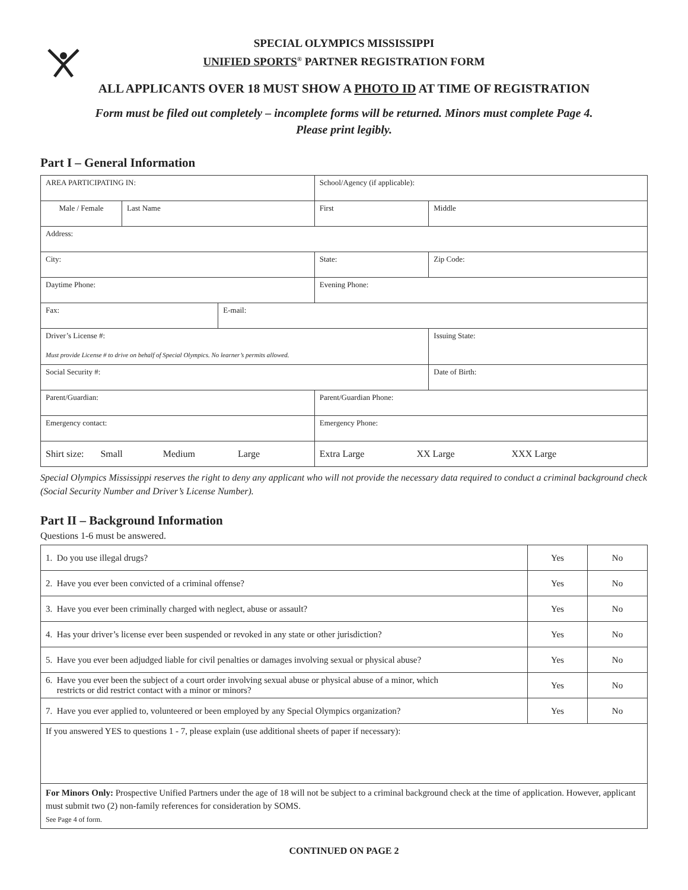SPECIAL OLYMPICS MISSISSIPPI
UNIFIED SPORTS<sup>®</sup> PARTNER REGISTRATION FORM
ALL APPLICANTS OVER 18 MUST SHOW A PHOTO ID AT TIME OF REGISTRATION
Form must be filed out completely – incomplete forms will be returned. Minors must complete Page 4.
Please print legibly.
Part I – General Information
| AREA PARTICIPATING IN: | | | School/Agency (if applicable): | | |
| Male / Female | Last Name | | First | | Middle |
| Address: | | | | | |
| City: | | | State: | Zip Code: | |
| Daytime Phone: | | | Evening Phone: | | |
| Fax: | | E-mail: | | | |
| Driver’s License #: Must provide License # to drive on behalf of Special Olympics. No learner’s permits allowed. | | | | | Issuing State: |
| Social Security #: | | | | Date of Birth: | |
| Parent/Guardian: | | | Parent/Guardian Phone: | | |
| Emergency contact: | | | Emergency Phone: | | |
| Shirt size: Small Medium Large | | | Extra Large XX Large XXX Large | | |
Special Olympics Mississippi reserves the right to deny any applicant who will not provide the necessary data required to conduct a criminal background check (Social Security Number and Driver’s License Number).
Part II – Background Information
Questions 1-6 must be answered.
| 1. Do you use illegal drugs? | Yes | No |
| 2. Have you ever been convicted of a criminal offense? | Yes | No |
| 3. Have you ever been criminally charged with neglect, abuse or assault? | Yes | No |
| 4. Has your driver’s license ever been suspended or revoked in any state or other jurisdiction? | Yes | No |
| 5. Have you ever been adjudged liable for civil penalties or damages involving sexual or physical abuse? | Yes | No |
| 6. Have you ever been the subject of a court order involving sexual abuse or physical abuse of a minor, which restricts or did restrict contact with a minor or minors? | Yes | No |
| 7. Have you ever applied to, volunteered or been employed by any Special Olympics organization? | Yes | No |
| If you answered YES to questions 1 - 7, please explain (use additional sheets of paper if necessary): | | |
| For Minors Only: Prospective Unified Partners under the age of 18 will not be subject to a criminal background check at the time of application. However, applicant must submit two (2) non-family references for consideration by SOMS. See Page 4 of form. | | |
CONTINUED ON PAGE 2